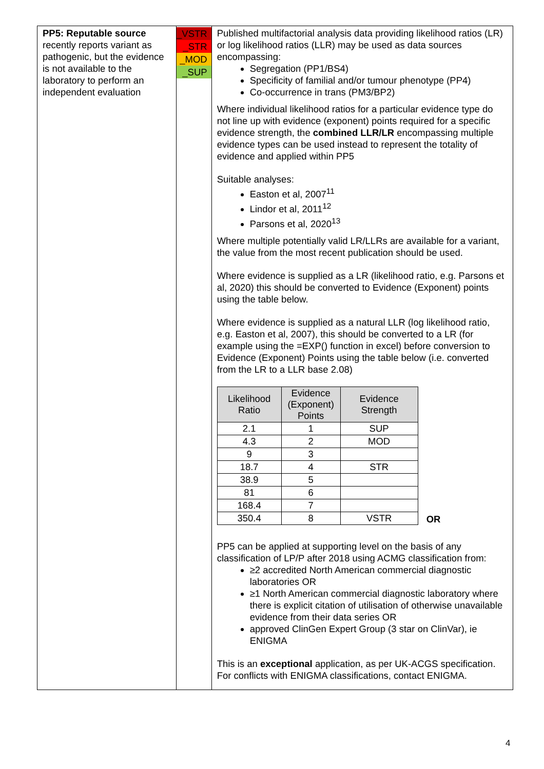| PP5: Reputable source recently reports variant as pathogenic, but the evidence is not available to the laboratory to perform an independent evaluation | _VSTR _STR _MOD _SUP | Published multifactorial analysis data providing likelihood ratios (LR) or log likelihood ratios (LLR) may be used as data sources encompassing: Segregation (PP1/BS4) Specificity of familial and/or tumour phenotype (PP4) Co-occurrence in trans (PM3/BP2) Where individual likelihood ratios for a particular evidence type do not line up with evidence (exponent) points required for a specific evidence strength, the combined LLR/LR encompassing multiple evidence types can be used instead to represent the totality of evidence and applied within PP5 Suitable analyses: Easton et al, 2007<sup>11</sup> Lindor et al, 2011<sup>12</sup> Parsons et al, 2020<sup>13</sup> Where multiple potentially valid LR/LLRs are available for a variant, the value from the most recent publication should be used. Where evidence is supplied as a LR (likelihood ratio, e.g. Parsons et al, 2020) this should be converted to Evidence (Exponent) points using the table below. Where evidence is supplied as a natural LLR (log likelihood ratio, e.g. Easton et al, 2007), this should be converted to a LR (for example using the =EXP() function in excel) before conversion to Evidence (Exponent) Points using the table below (i.e. converted from the LR to a LLR base 2.08) / Likelihood Ratio / Evidence (Exponent) Points / Evidence Strength / / --- / --- / --- / / 2.1 / 1 / SUP / / 4.3 / 2 / MOD / / 9 / 3 / / / 18.7 / 4 / STR / / 38.9 / 5 / / / 81 / 6 / / / 168.4 / 7 / / / 350.4 / 8 / VSTR / OR PP5 can be applied at supporting level on the basis of any classification of LP/P after 2018 using ACMG classification from: ≥2 accredited North American commercial diagnostic laboratories OR ≥1 North American commercial diagnostic laboratory where there is explicit citation of utilisation of otherwise unavailable evidence from their data series OR approved ClinGen Expert Group (3 star on ClinVar), ie ENIGMA This is an exceptional application, as per UK-ACGS specification. For conflicts with ENIGMA classifications, contact ENIGMA. |
4